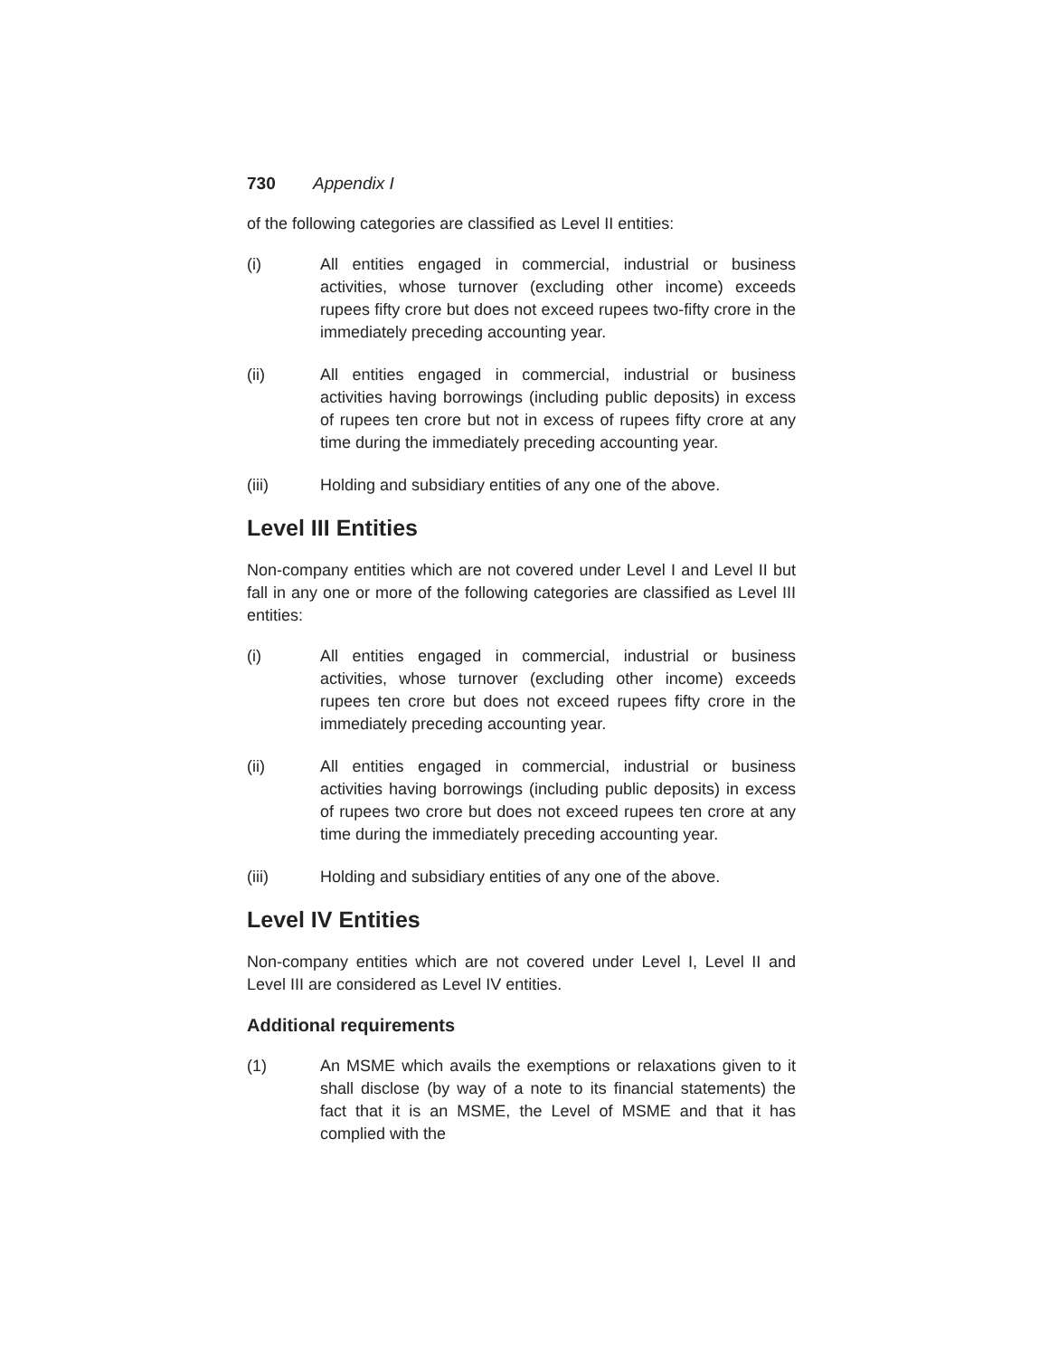730 Appendix I
of the following categories are classified as Level II entities:
(i) All entities engaged in commercial, industrial or business activities, whose turnover (excluding other income) exceeds rupees fifty crore but does not exceed rupees two-fifty crore in the immediately preceding accounting year.
(ii) All entities engaged in commercial, industrial or business activities having borrowings (including public deposits) in excess of rupees ten crore but not in excess of rupees fifty crore at any time during the immediately preceding accounting year.
(iii) Holding and subsidiary entities of any one of the above.
Level III Entities
Non-company entities which are not covered under Level I and Level II but fall in any one or more of the following categories are classified as Level III entities:
(i) All entities engaged in commercial, industrial or business activities, whose turnover (excluding other income) exceeds rupees ten crore but does not exceed rupees fifty crore in the immediately preceding accounting year.
(ii) All entities engaged in commercial, industrial or business activities having borrowings (including public deposits) in excess of rupees two crore but does not exceed rupees ten crore at any time during the immediately preceding accounting year.
(iii) Holding and subsidiary entities of any one of the above.
Level IV Entities
Non-company entities which are not covered under Level I, Level II and Level III are considered as Level IV entities.
Additional requirements
(1) An MSME which avails the exemptions or relaxations given to it shall disclose (by way of a note to its financial statements) the fact that it is an MSME, the Level of MSME and that it has complied with the